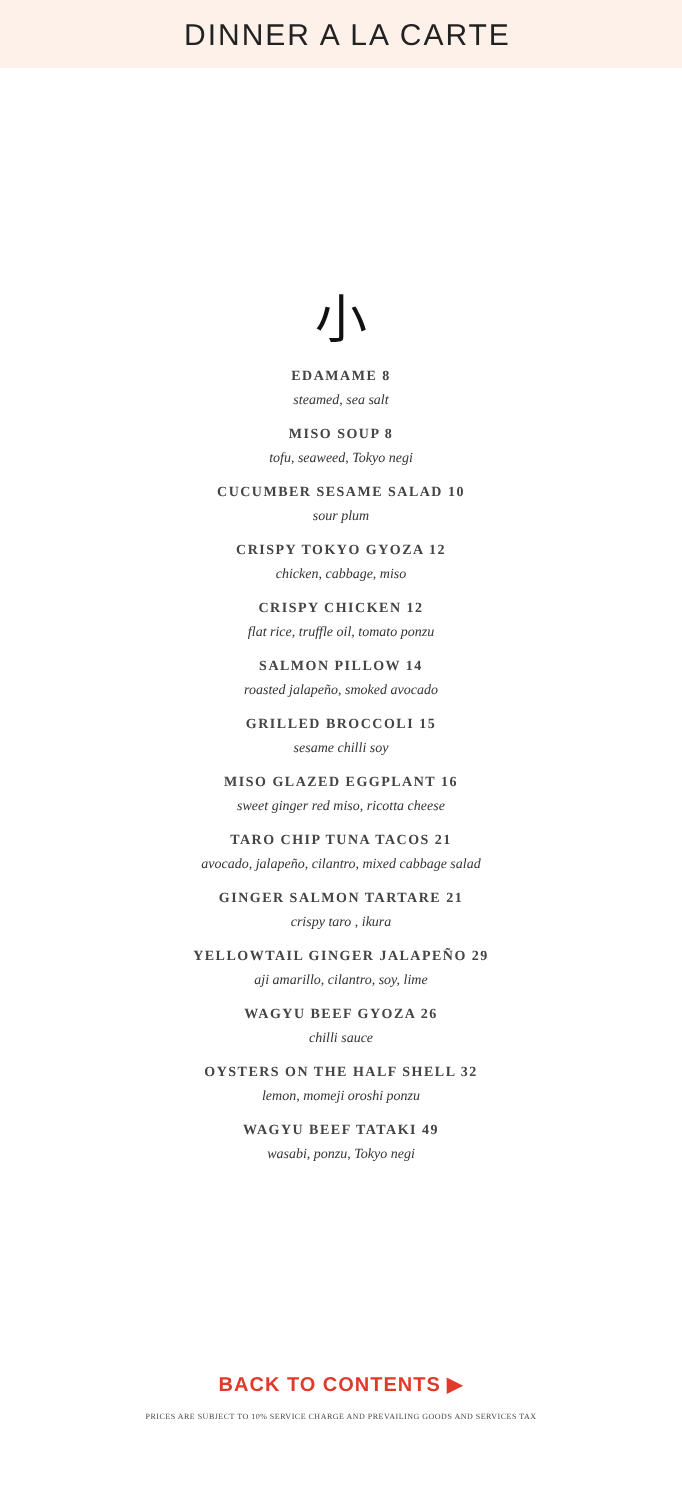DINNER A LA CARTE
小
EDAMAME 8
steamed, sea salt
MISO SOUP 8
tofu, seaweed, Tokyo negi
CUCUMBER SESAME SALAD 10
sour plum
CRISPY TOKYO GYOZA 12
chicken, cabbage, miso
CRISPY CHICKEN 12
flat rice, truffle oil, tomato ponzu
SALMON PILLOW 14
roasted jalapeño, smoked avocado
GRILLED BROCCOLI 15
sesame chilli soy
MISO GLAZED EGGPLANT 16
sweet ginger red miso, ricotta cheese
TARO CHIP TUNA TACOS 21
avocado, jalapeño, cilantro, mixed cabbage salad
GINGER SALMON TARTARE 21
crispy taro , ikura
YELLOWTAIL GINGER JALAPEÑO 29
aji amarillo, cilantro, soy, lime
WAGYU BEEF GYOZA 26
chilli sauce
OYSTERS ON THE HALF SHELL 32
lemon, momeji oroshi ponzu
WAGYU BEEF TATAKI 49
wasabi, ponzu, Tokyo negi
BACK TO CONTENTS ▶
PRICES ARE SUBJECT TO 10% SERVICE CHARGE AND PREVAILING GOODS AND SERVICES TAX